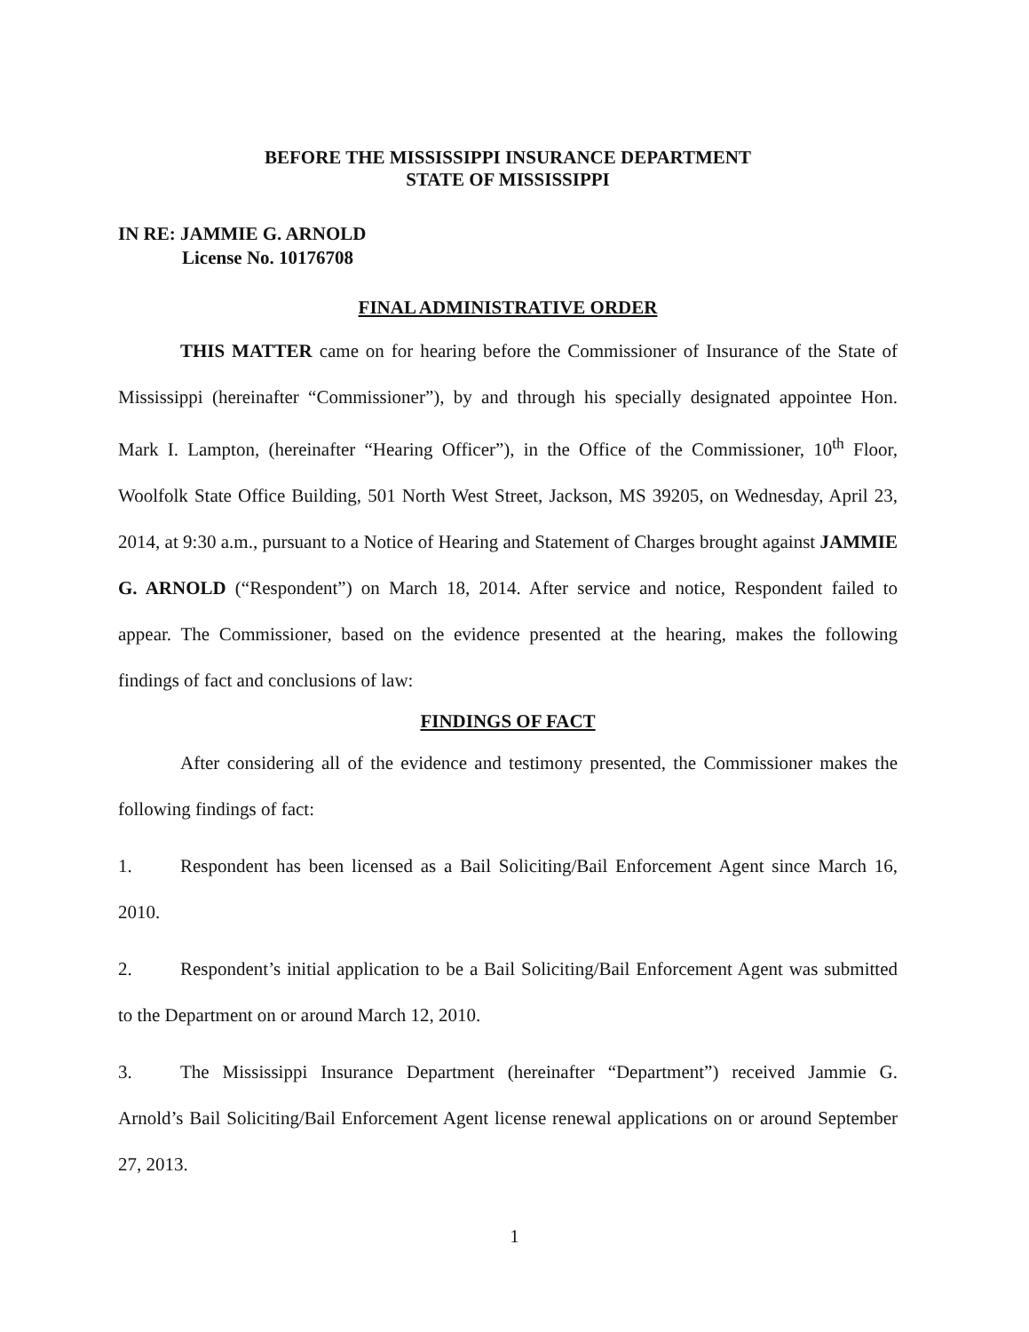BEFORE THE MISSISSIPPI INSURANCE DEPARTMENT
STATE OF MISSISSIPPI
IN RE: JAMMIE G. ARNOLD
License No. 10176708
FINAL ADMINISTRATIVE ORDER
THIS MATTER came on for hearing before the Commissioner of Insurance of the State of Mississippi (hereinafter “Commissioner”), by and through his specially designated appointee Hon. Mark I. Lampton, (hereinafter “Hearing Officer”), in the Office of the Commissioner, 10<sup>th</sup> Floor, Woolfolk State Office Building, 501 North West Street, Jackson, MS 39205, on Wednesday, April 23, 2014, at 9:30 a.m., pursuant to a Notice of Hearing and Statement of Charges brought against JAMMIE G. ARNOLD (“Respondent”) on March 18, 2014. After service and notice, Respondent failed to appear. The Commissioner, based on the evidence presented at the hearing, makes the following findings of fact and conclusions of law:
FINDINGS OF FACT
After considering all of the evidence and testimony presented, the Commissioner makes the following findings of fact:
1. Respondent has been licensed as a Bail Soliciting/Bail Enforcement Agent since March 16, 2010.
2. Respondent’s initial application to be a Bail Soliciting/Bail Enforcement Agent was submitted to the Department on or around March 12, 2010.
3. The Mississippi Insurance Department (hereinafter “Department”) received Jammie G. Arnold’s Bail Soliciting/Bail Enforcement Agent license renewal applications on or around September 27, 2013.
1